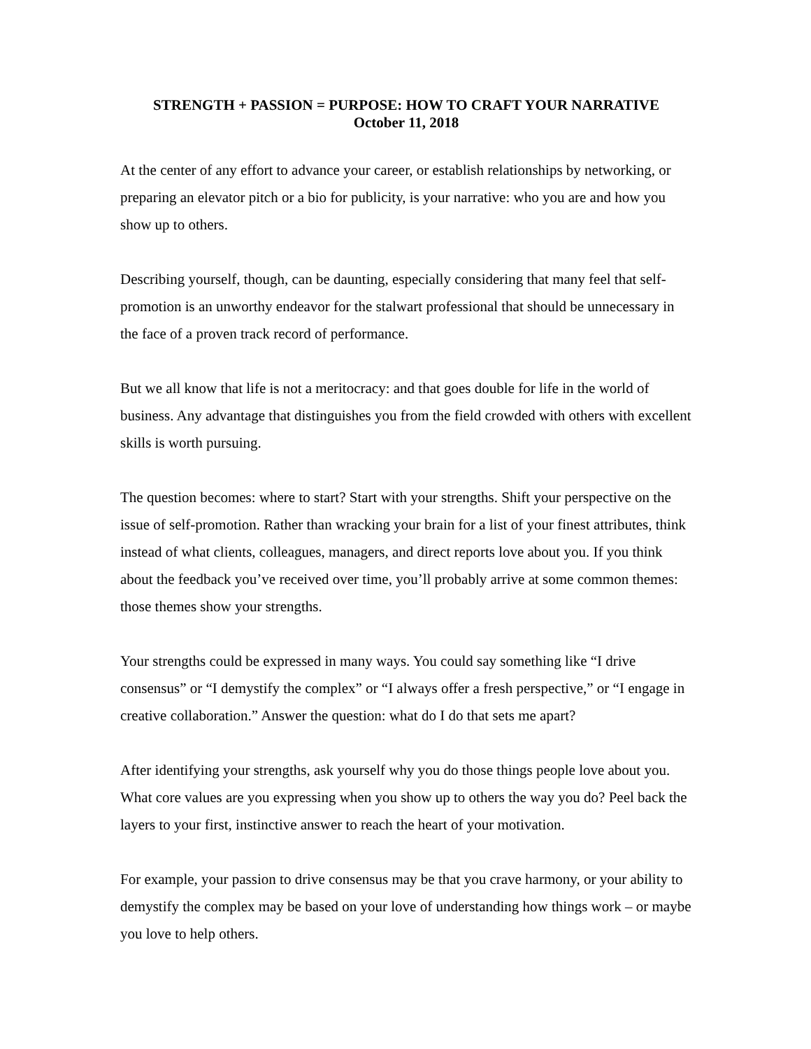STRENGTH + PASSION = PURPOSE: HOW TO CRAFT YOUR NARRATIVE
October 11, 2018
At the center of any effort to advance your career, or establish relationships by networking, or preparing an elevator pitch or a bio for publicity, is your narrative: who you are and how you show up to others.
Describing yourself, though, can be daunting, especially considering that many feel that self-promotion is an unworthy endeavor for the stalwart professional that should be unnecessary in the face of a proven track record of performance.
But we all know that life is not a meritocracy: and that goes double for life in the world of business. Any advantage that distinguishes you from the field crowded with others with excellent skills is worth pursuing.
The question becomes: where to start? Start with your strengths. Shift your perspective on the issue of self-promotion. Rather than wracking your brain for a list of your finest attributes, think instead of what clients, colleagues, managers, and direct reports love about you. If you think about the feedback you’ve received over time, you’ll probably arrive at some common themes: those themes show your strengths.
Your strengths could be expressed in many ways. You could say something like “I drive consensus” or “I demystify the complex” or “I always offer a fresh perspective,” or “I engage in creative collaboration.” Answer the question: what do I do that sets me apart?
After identifying your strengths, ask yourself why you do those things people love about you. What core values are you expressing when you show up to others the way you do? Peel back the layers to your first, instinctive answer to reach the heart of your motivation.
For example, your passion to drive consensus may be that you crave harmony, or your ability to demystify the complex may be based on your love of understanding how things work – or maybe you love to help others.